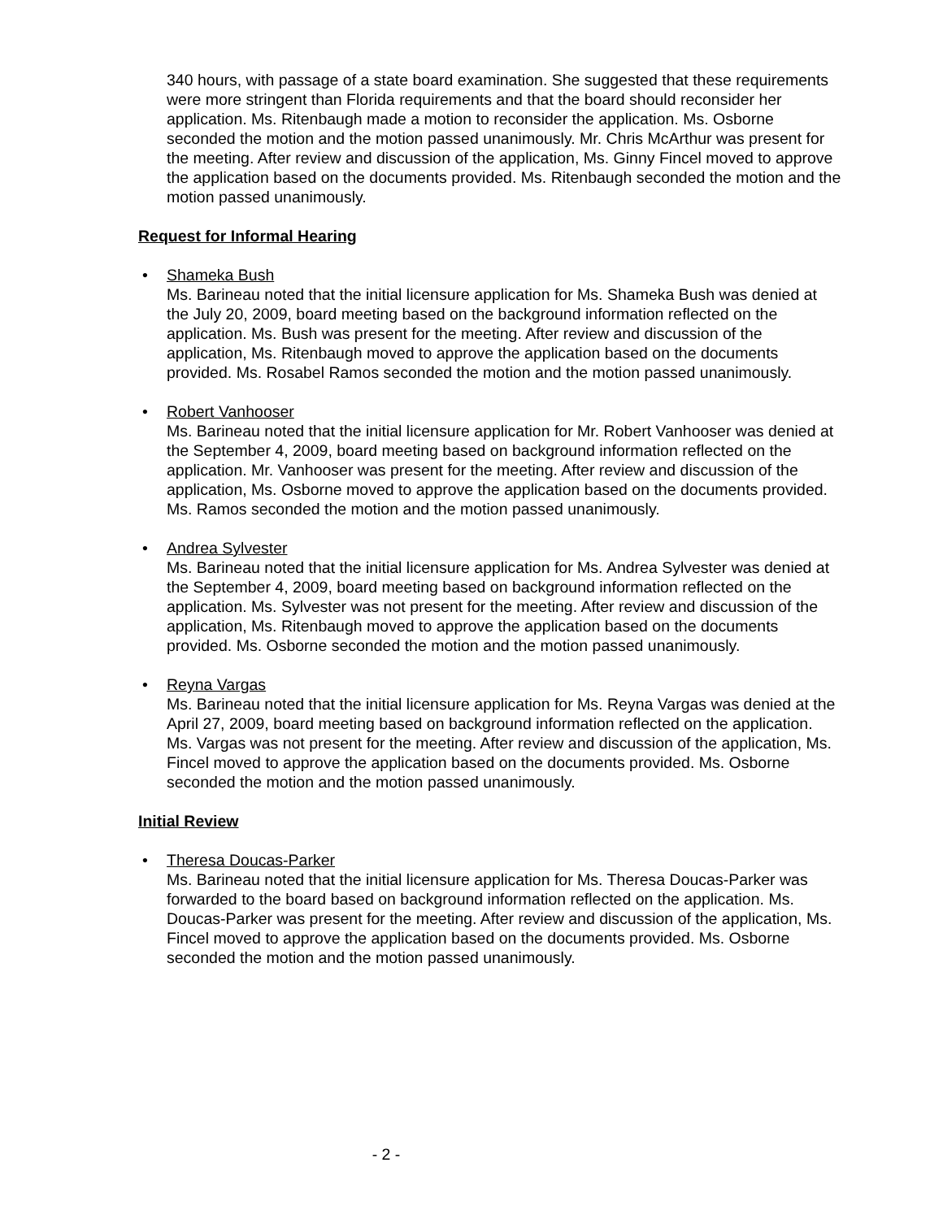340 hours, with passage of a state board examination. She suggested that these requirements were more stringent than Florida requirements and that the board should reconsider her application. Ms. Ritenbaugh made a motion to reconsider the application. Ms. Osborne seconded the motion and the motion passed unanimously. Mr. Chris McArthur was present for the meeting. After review and discussion of the application, Ms. Ginny Fincel moved to approve the application based on the documents provided. Ms. Ritenbaugh seconded the motion and the motion passed unanimously.
Request for Informal Hearing
•
Shameka Bush
Ms. Barineau noted that the initial licensure application for Ms. Shameka Bush was denied at the July 20, 2009, board meeting based on the background information reflected on the application. Ms. Bush was present for the meeting. After review and discussion of the application, Ms. Ritenbaugh moved to approve the application based on the documents provided. Ms. Rosabel Ramos seconded the motion and the motion passed unanimously.
•
Robert Vanhooser
Ms. Barineau noted that the initial licensure application for Mr. Robert Vanhooser was denied at the September 4, 2009, board meeting based on background information reflected on the application. Mr. Vanhooser was present for the meeting. After review and discussion of the application, Ms. Osborne moved to approve the application based on the documents provided. Ms. Ramos seconded the motion and the motion passed unanimously.
•
Andrea Sylvester
Ms. Barineau noted that the initial licensure application for Ms. Andrea Sylvester was denied at the September 4, 2009, board meeting based on background information reflected on the application. Ms. Sylvester was not present for the meeting. After review and discussion of the application, Ms. Ritenbaugh moved to approve the application based on the documents provided. Ms. Osborne seconded the motion and the motion passed unanimously.
•
Reyna Vargas
Ms. Barineau noted that the initial licensure application for Ms. Reyna Vargas was denied at the April 27, 2009, board meeting based on background information reflected on the application. Ms. Vargas was not present for the meeting. After review and discussion of the application, Ms. Fincel moved to approve the application based on the documents provided. Ms. Osborne seconded the motion and the motion passed unanimously.
Initial Review
•
Theresa Doucas-Parker
Ms. Barineau noted that the initial licensure application for Ms. Theresa Doucas-Parker was forwarded to the board based on background information reflected on the application. Ms. Doucas-Parker was present for the meeting. After review and discussion of the application, Ms. Fincel moved to approve the application based on the documents provided. Ms. Osborne seconded the motion and the motion passed unanimously.
- 2 -